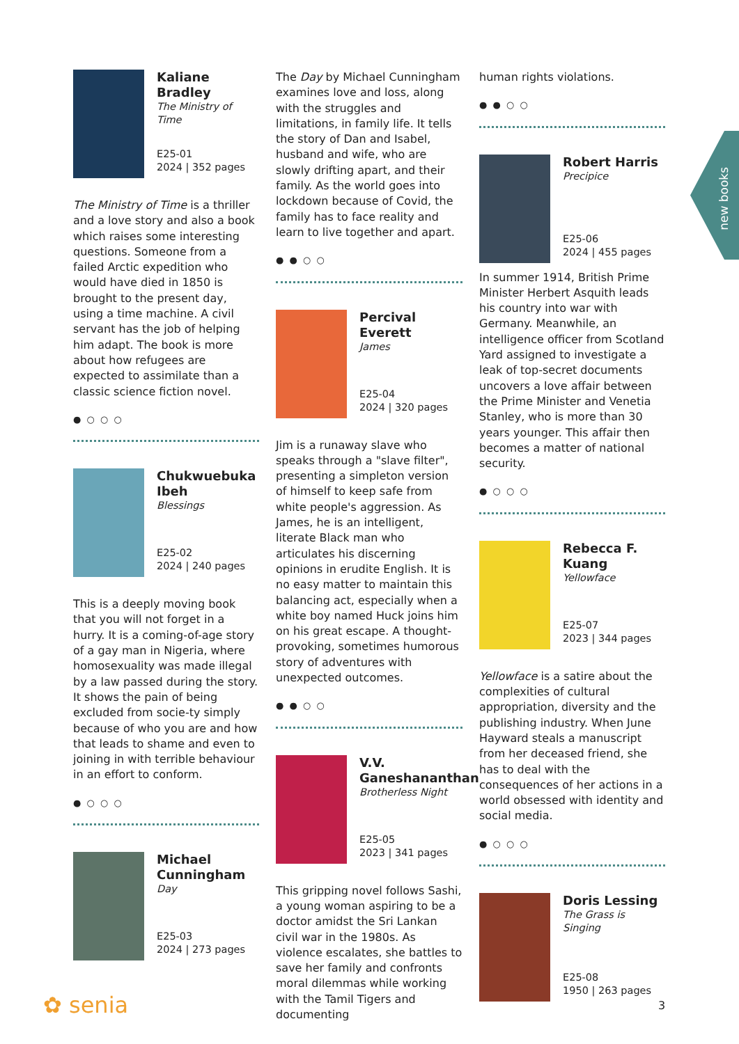new books
Kaliane Bradley
The Ministry of Time
E25-01
2024 | 352 pages
The Ministry of Time is a thriller and a love story and also a book which raises some interesting questions. Someone from a failed Arctic expedition who would have died in 1850 is brought to the present day, using a time machine. A civil servant has the job of helping him adapt. The book is more about how refugees are expected to assimilate than a classic science fiction novel.
● ○ ○ ○
Chukwuebuka Ibeh
Blessings
E25-02
2024 | 240 pages
This is a deeply moving book that you will not forget in a hurry. It is a coming-of-age story of a gay man in Nigeria, where homosexuality was made illegal by a law passed during the story. It shows the pain of being excluded from socie-ty simply because of who you are and how that leads to shame and even to joining in with terrible behaviour in an effort to conform.
● ○ ○ ○
Michael Cunningham
Day
E25-03
2024 | 273 pages
The Day by Michael Cunningham examines love and loss, along with the struggles and limitations, in family life. It tells the story of Dan and Isabel, husband and wife, who are slowly drifting apart, and their family. As the world goes into lockdown because of Covid, the family has to face reality and learn to live together and apart.
● ● ○ ○
Percival Everett
James
E25-04
2024 | 320 pages
Jim is a runaway slave who speaks through a "slave filter", presenting a simpleton version of himself to keep safe from white people's aggression. As James, he is an intelligent, literate Black man who articulates his discerning opinions in erudite English. It is no easy matter to maintain this balancing act, especially when a white boy named Huck joins him on his great escape. A thought-provoking, sometimes humorous story of adventures with unexpected outcomes.
● ● ○ ○
V.V. Ganeshananthan
Brotherless Night
E25-05
2023 | 341 pages
This gripping novel follows Sashi, a young woman aspiring to be a doctor amidst the Sri Lankan civil war in the 1980s. As violence escalates, she battles to save her family and confronts moral dilemmas while working with the Tamil Tigers and documenting
human rights violations.
● ● ○ ○
Robert Harris
Precipice
E25-06
2024 | 455 pages
In summer 1914, British Prime Minister Herbert Asquith leads his country into war with Germany. Meanwhile, an intelligence officer from Scotland Yard assigned to investigate a leak of top-secret documents uncovers a love affair between the Prime Minister and Venetia Stanley, who is more than 30 years younger. This affair then becomes a matter of national security.
● ○ ○ ○
Rebecca F. Kuang
Yellowface
E25-07
2023 | 344 pages
Yellowface is a satire about the complexities of cultural appropriation, diversity and the publishing industry. When June Hayward steals a manuscript from her deceased friend, she has to deal with the consequences of her actions in a world obsessed with identity and social media.
● ○ ○ ○
Doris Lessing
The Grass is Singing
E25-08
1950 | 263 pages
✿ senia 3